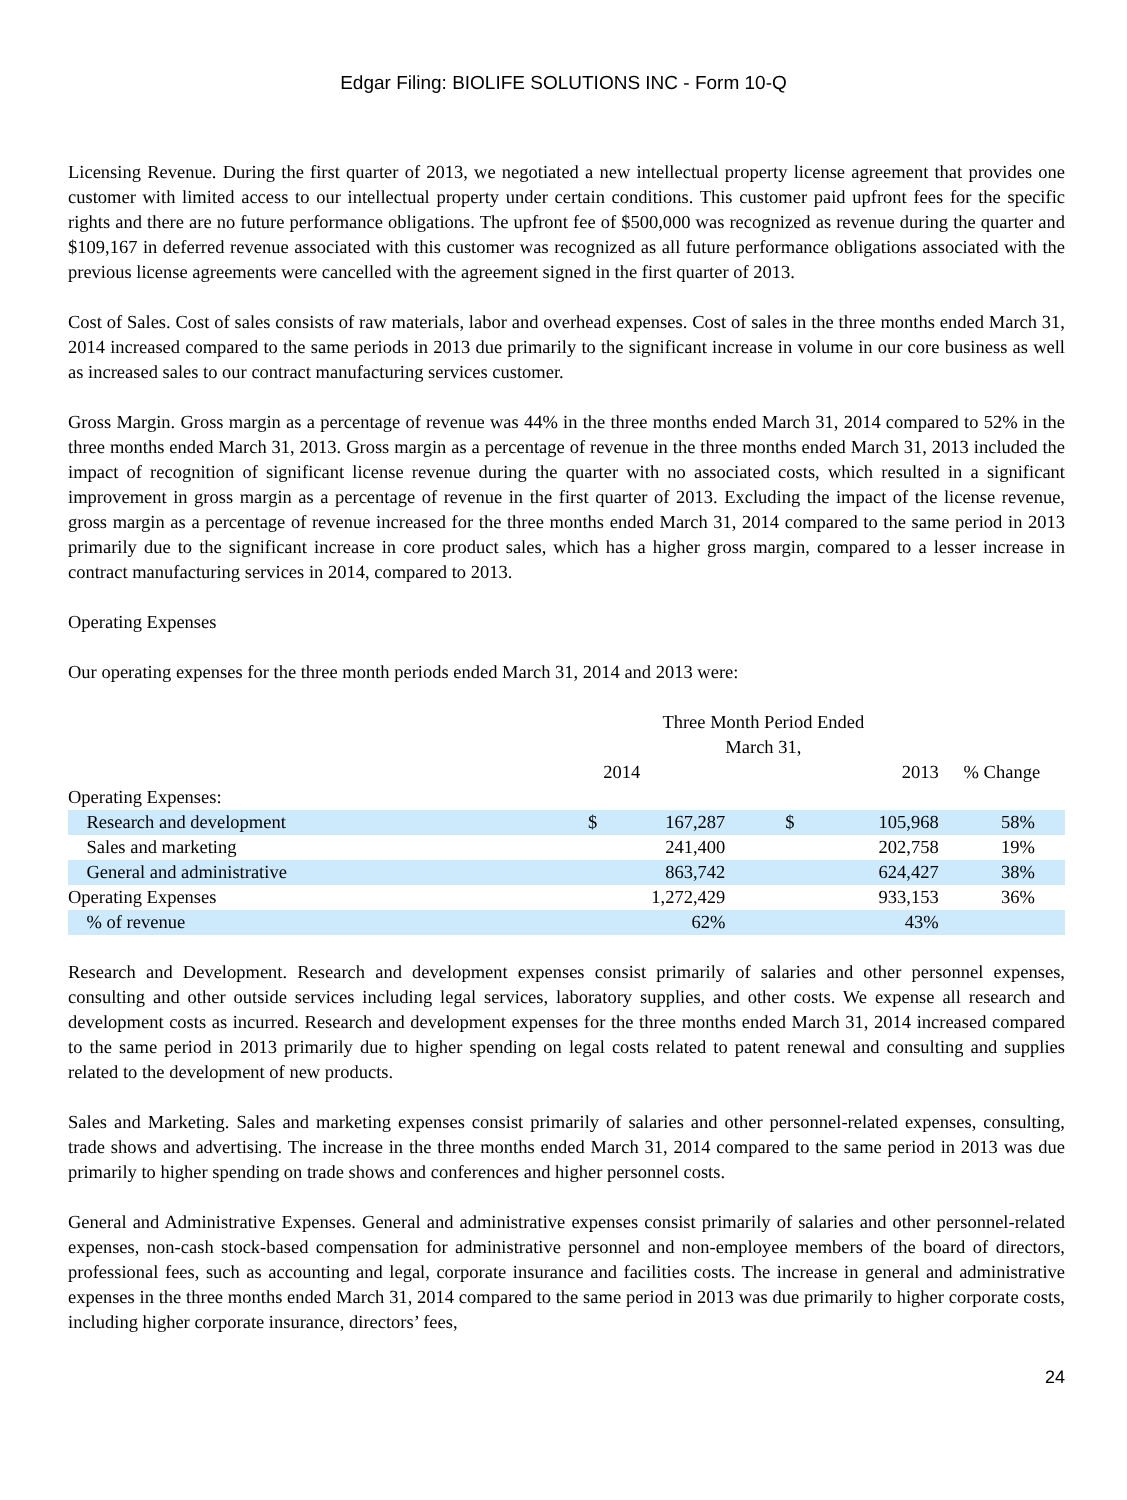Edgar Filing: BIOLIFE SOLUTIONS INC - Form 10-Q
Licensing Revenue. During the first quarter of 2013, we negotiated a new intellectual property license agreement that provides one customer with limited access to our intellectual property under certain conditions. This customer paid upfront fees for the specific rights and there are no future performance obligations. The upfront fee of $500,000 was recognized as revenue during the quarter and $109,167 in deferred revenue associated with this customer was recognized as all future performance obligations associated with the previous license agreements were cancelled with the agreement signed in the first quarter of 2013.
Cost of Sales. Cost of sales consists of raw materials, labor and overhead expenses. Cost of sales in the three months ended March 31, 2014 increased compared to the same periods in 2013 due primarily to the significant increase in volume in our core business as well as increased sales to our contract manufacturing services customer.
Gross Margin. Gross margin as a percentage of revenue was 44% in the three months ended March 31, 2014 compared to 52% in the three months ended March 31, 2013. Gross margin as a percentage of revenue in the three months ended March 31, 2013 included the impact of recognition of significant license revenue during the quarter with no associated costs, which resulted in a significant improvement in gross margin as a percentage of revenue in the first quarter of 2013. Excluding the impact of the license revenue, gross margin as a percentage of revenue increased for the three months ended March 31, 2014 compared to the same period in 2013 primarily due to the significant increase in core product sales, which has a higher gross margin, compared to a lesser increase in contract manufacturing services in 2014, compared to 2013.
Operating Expenses
Our operating expenses for the three month periods ended March 31, 2014 and 2013 were:
| | Three Month Period Ended March 31, | | | | |
| --- | --- | --- | --- | --- | --- |
| | | 2014 | | 2013 | % Change |
| Operating Expenses: | | | | | |
| Research and development | $ | 167,287 | $ | 105,968 | 58% |
| Sales and marketing | | 241,400 | | 202,758 | 19% |
| General and administrative | | 863,742 | | 624,427 | 38% |
| Operating Expenses | | 1,272,429 | | 933,153 | 36% |
| % of revenue | | 62% | | 43% | |
Research and Development. Research and development expenses consist primarily of salaries and other personnel expenses, consulting and other outside services including legal services, laboratory supplies, and other costs. We expense all research and development costs as incurred. Research and development expenses for the three months ended March 31, 2014 increased compared to the same period in 2013 primarily due to higher spending on legal costs related to patent renewal and consulting and supplies related to the development of new products.
Sales and Marketing. Sales and marketing expenses consist primarily of salaries and other personnel-related expenses, consulting, trade shows and advertising. The increase in the three months ended March 31, 2014 compared to the same period in 2013 was due primarily to higher spending on trade shows and conferences and higher personnel costs.
General and Administrative Expenses. General and administrative expenses consist primarily of salaries and other personnel-related expenses, non-cash stock-based compensation for administrative personnel and non-employee members of the board of directors, professional fees, such as accounting and legal, corporate insurance and facilities costs. The increase in general and administrative expenses in the three months ended March 31, 2014 compared to the same period in 2013 was due primarily to higher corporate costs, including higher corporate insurance, directors’ fees,
24